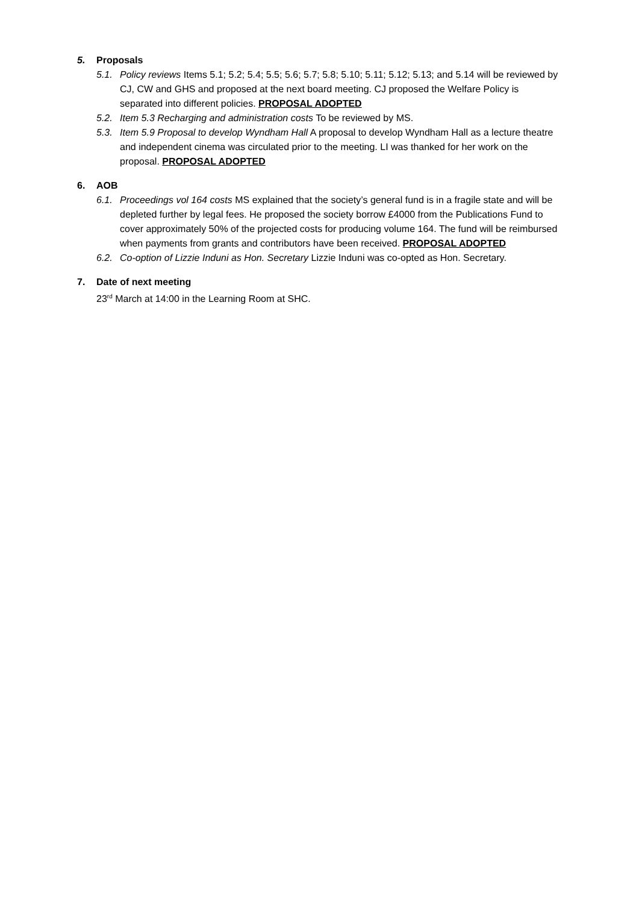5. Proposals
5.1. Policy reviews Items 5.1; 5.2; 5.4; 5.5; 5.6; 5.7; 5.8; 5.10; 5.11; 5.12; 5.13; and 5.14 will be reviewed by CJ, CW and GHS and proposed at the next board meeting. CJ proposed the Welfare Policy is separated into different policies. PROPOSAL ADOPTED
5.2. Item 5.3 Recharging and administration costs To be reviewed by MS.
5.3. Item 5.9 Proposal to develop Wyndham Hall A proposal to develop Wyndham Hall as a lecture theatre and independent cinema was circulated prior to the meeting. LI was thanked for her work on the proposal. PROPOSAL ADOPTED
6. AOB
6.1. Proceedings vol 164 costs MS explained that the society’s general fund is in a fragile state and will be depleted further by legal fees. He proposed the society borrow £4000 from the Publications Fund to cover approximately 50% of the projected costs for producing volume 164. The fund will be reimbursed when payments from grants and contributors have been received. PROPOSAL ADOPTED
6.2. Co-option of Lizzie Induni as Hon. Secretary Lizzie Induni was co-opted as Hon. Secretary.
7. Date of next meeting
23<sup>rd</sup> March at 14:00 in the Learning Room at SHC.